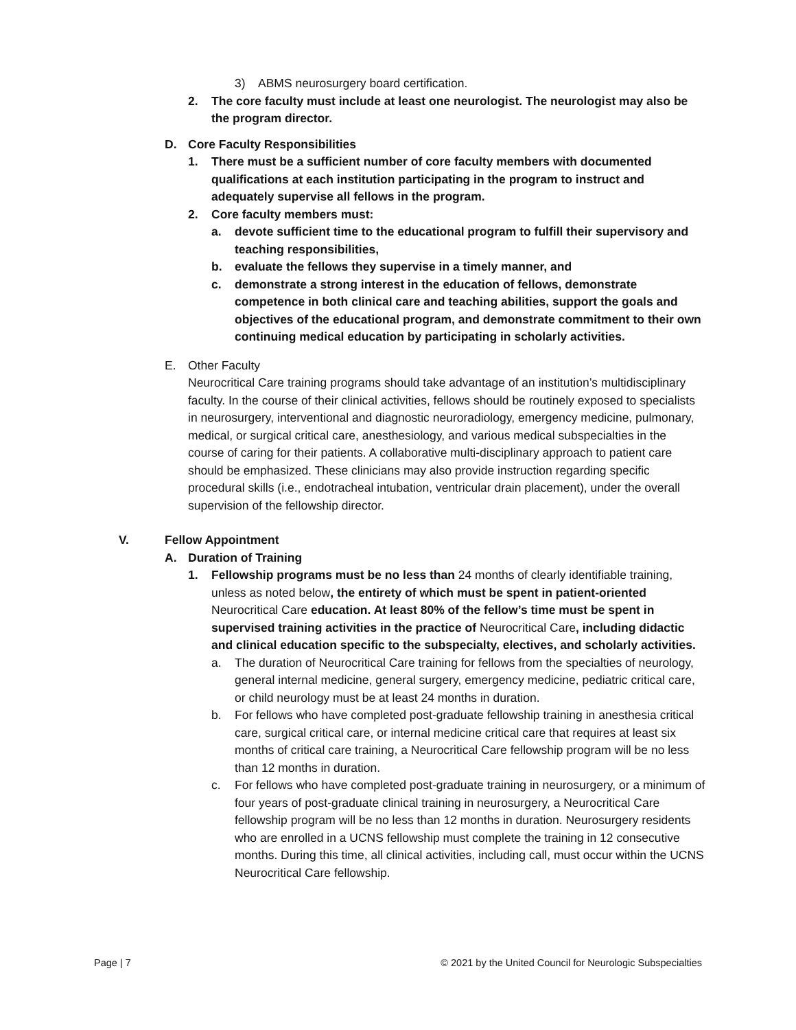3) ABMS neurosurgery board certification.
2. The core faculty must include at least one neurologist. The neurologist may also be the program director.
D. Core Faculty Responsibilities
1. There must be a sufficient number of core faculty members with documented qualifications at each institution participating in the program to instruct and adequately supervise all fellows in the program.
2. Core faculty members must:
a. devote sufficient time to the educational program to fulfill their supervisory and teaching responsibilities,
b. evaluate the fellows they supervise in a timely manner, and
c. demonstrate a strong interest in the education of fellows, demonstrate competence in both clinical care and teaching abilities, support the goals and objectives of the educational program, and demonstrate commitment to their own continuing medical education by participating in scholarly activities.
E. Other Faculty
Neurocritical Care training programs should take advantage of an institution’s multidisciplinary faculty. In the course of their clinical activities, fellows should be routinely exposed to specialists in neurosurgery, interventional and diagnostic neuroradiology, emergency medicine, pulmonary, medical, or surgical critical care, anesthesiology, and various medical subspecialties in the course of caring for their patients. A collaborative multi-disciplinary approach to patient care should be emphasized. These clinicians may also provide instruction regarding specific procedural skills (i.e., endotracheal intubation, ventricular drain placement), under the overall supervision of the fellowship director.
V. Fellow Appointment
A. Duration of Training
1. Fellowship programs must be no less than 24 months of clearly identifiable training, unless as noted below, the entirety of which must be spent in patient-oriented Neurocritical Care education. At least 80% of the fellow’s time must be spent in supervised training activities in the practice of Neurocritical Care, including didactic and clinical education specific to the subspecialty, electives, and scholarly activities.
a. The duration of Neurocritical Care training for fellows from the specialties of neurology, general internal medicine, general surgery, emergency medicine, pediatric critical care, or child neurology must be at least 24 months in duration.
b. For fellows who have completed post-graduate fellowship training in anesthesia critical care, surgical critical care, or internal medicine critical care that requires at least six months of critical care training, a Neurocritical Care fellowship program will be no less than 12 months in duration.
c. For fellows who have completed post-graduate training in neurosurgery, or a minimum of four years of post-graduate clinical training in neurosurgery, a Neurocritical Care fellowship program will be no less than 12 months in duration. Neurosurgery residents who are enrolled in a UCNS fellowship must complete the training in 12 consecutive months. During this time, all clinical activities, including call, must occur within the UCNS Neurocritical Care fellowship.
Page | 7 © 2021 by the United Council for Neurologic Subspecialties